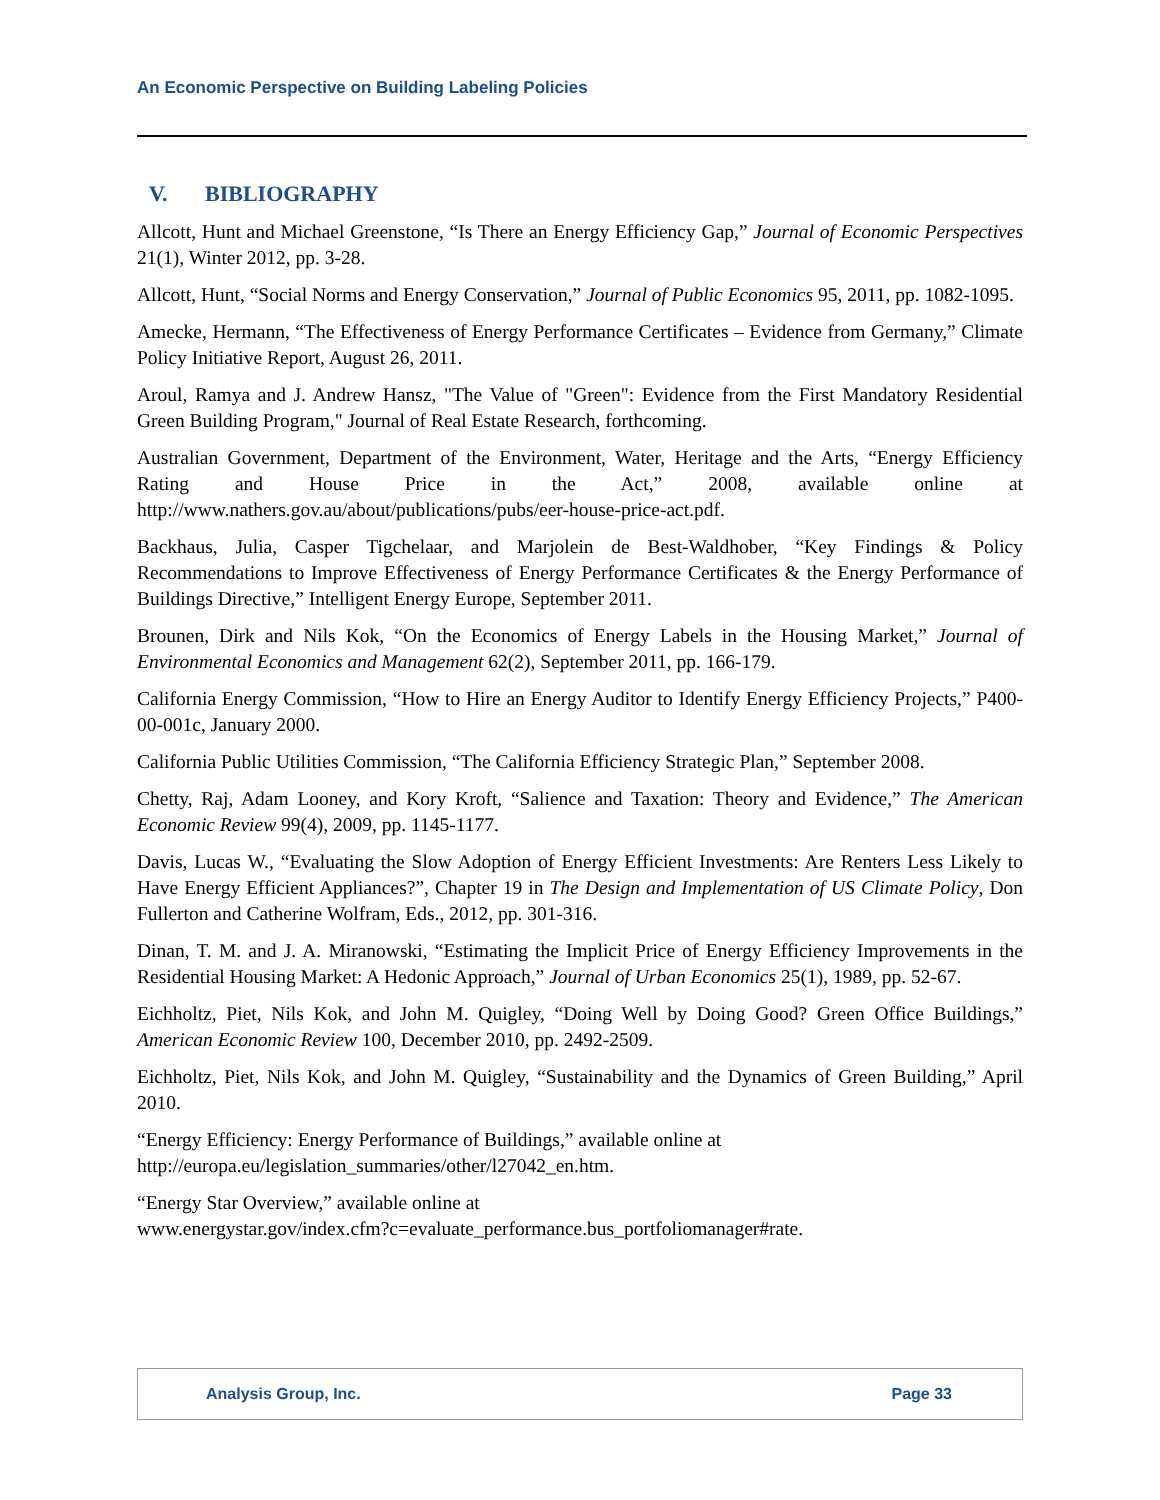An Economic Perspective on Building Labeling Policies
V. BIBLIOGRAPHY
Allcott, Hunt and Michael Greenstone, “Is There an Energy Efficiency Gap,” Journal of Economic Perspectives 21(1), Winter 2012, pp. 3-28.
Allcott, Hunt, “Social Norms and Energy Conservation,” Journal of Public Economics 95, 2011, pp. 1082-1095.
Amecke, Hermann, “The Effectiveness of Energy Performance Certificates – Evidence from Germany,” Climate Policy Initiative Report, August 26, 2011.
Aroul, Ramya and J. Andrew Hansz, "The Value of "Green": Evidence from the First Mandatory Residential Green Building Program," Journal of Real Estate Research, forthcoming.
Australian Government, Department of the Environment, Water, Heritage and the Arts, “Energy Efficiency Rating and House Price in the Act,” 2008, available online at http://www.nathers.gov.au/about/publications/pubs/eer-house-price-act.pdf.
Backhaus, Julia, Casper Tigchelaar, and Marjolein de Best-Waldhober, “Key Findings & Policy Recommendations to Improve Effectiveness of Energy Performance Certificates & the Energy Performance of Buildings Directive,” Intelligent Energy Europe, September 2011.
Brounen, Dirk and Nils Kok, “On the Economics of Energy Labels in the Housing Market,” Journal of Environmental Economics and Management 62(2), September 2011, pp. 166-179.
California Energy Commission, “How to Hire an Energy Auditor to Identify Energy Efficiency Projects,” P400-00-001c, January 2000.
California Public Utilities Commission, “The California Efficiency Strategic Plan,” September 2008.
Chetty, Raj, Adam Looney, and Kory Kroft, “Salience and Taxation: Theory and Evidence,” The American Economic Review 99(4), 2009, pp. 1145-1177.
Davis, Lucas W., “Evaluating the Slow Adoption of Energy Efficient Investments: Are Renters Less Likely to Have Energy Efficient Appliances?”, Chapter 19 in The Design and Implementation of US Climate Policy, Don Fullerton and Catherine Wolfram, Eds., 2012, pp. 301-316.
Dinan, T. M. and J. A. Miranowski, “Estimating the Implicit Price of Energy Efficiency Improvements in the Residential Housing Market: A Hedonic Approach,” Journal of Urban Economics 25(1), 1989, pp. 52-67.
Eichholtz, Piet, Nils Kok, and John M. Quigley, “Doing Well by Doing Good? Green Office Buildings,” American Economic Review 100, December 2010, pp. 2492-2509.
Eichholtz, Piet, Nils Kok, and John M. Quigley, “Sustainability and the Dynamics of Green Building,” April 2010.
“Energy Efficiency: Energy Performance of Buildings,” available online at
http://europa.eu/legislation_summaries/other/l27042_en.htm.
“Energy Star Overview,” available online at
www.energystar.gov/index.cfm?c=evaluate_performance.bus_portfoliomanager#rate.
Analysis Group, Inc. Page 33